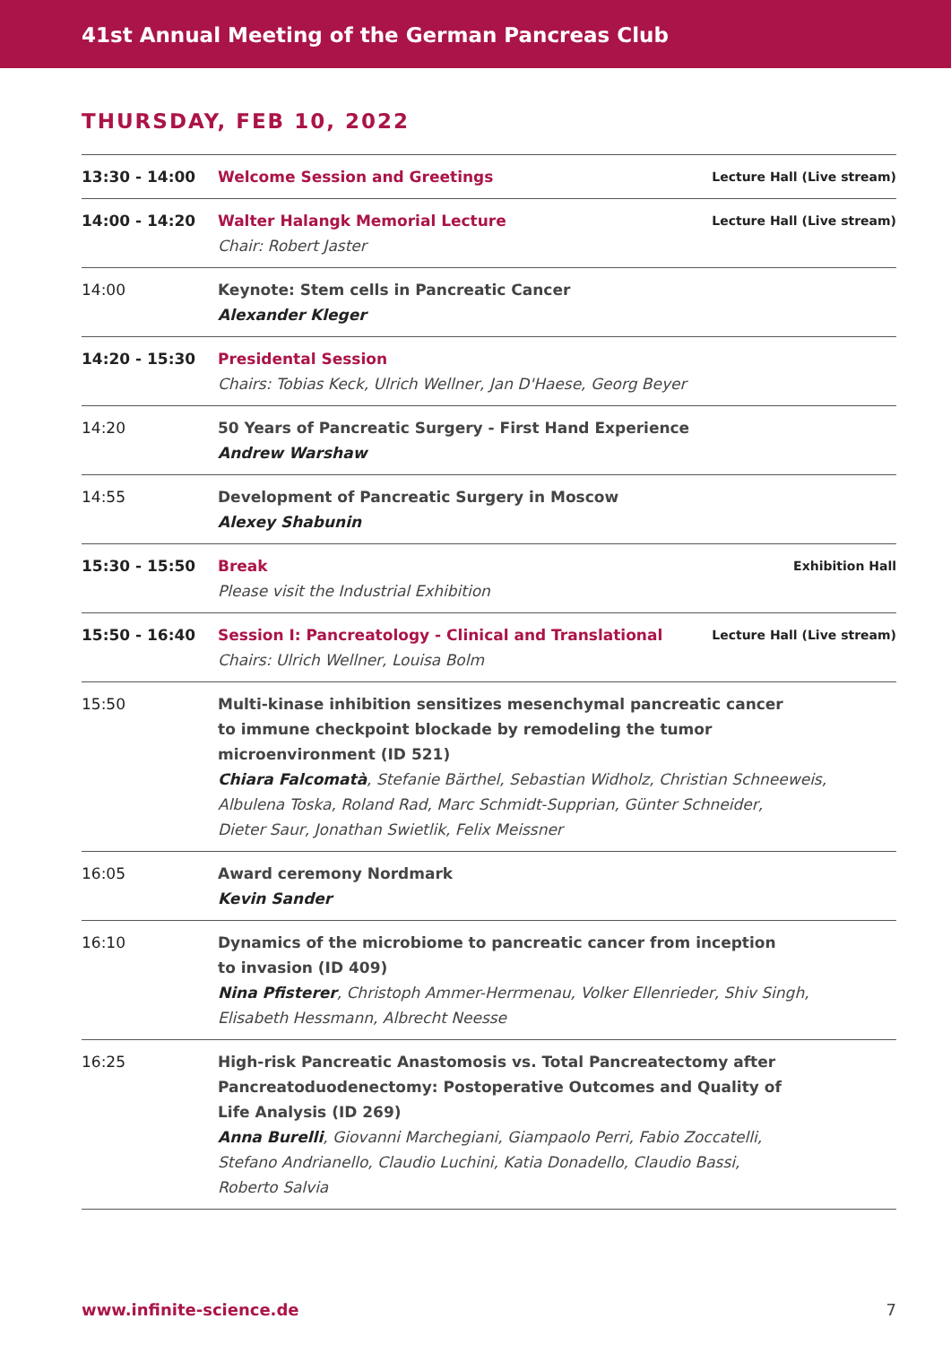41st Annual Meeting of the German Pancreas Club
THURSDAY, FEB 10, 2022
| 13:30 - 14:00 | Welcome Session and Greetings | Lecture Hall (Live stream) |
| 14:00 - 14:20 | Walter Halangk Memorial Lecture Chair: Robert Jaster | Lecture Hall (Live stream) |
| 14:00 | Keynote: Stem cells in Pancreatic Cancer Alexander Kleger | |
| 14:20 - 15:30 | Presidental Session Chairs: Tobias Keck, Ulrich Wellner, Jan D'Haese, Georg Beyer | |
| 14:20 | 50 Years of Pancreatic Surgery - First Hand Experience Andrew Warshaw | |
| 14:55 | Development of Pancreatic Surgery in Moscow Alexey Shabunin | |
| 15:30 - 15:50 | Break Please visit the Industrial Exhibition | Exhibition Hall |
| 15:50 - 16:40 | Session I: Pancreatology - Clinical and Translational Chairs: Ulrich Wellner, Louisa Bolm | Lecture Hall (Live stream) |
| 15:50 | Multi-kinase inhibition sensitizes mesenchymal pancreatic cancer to immune checkpoint blockade by remodeling the tumor microenvironment (ID 521) Chiara Falcomatà , Stefanie Bärthel, Sebastian Widholz, Christian Schneeweis, Albulena Toska, Roland Rad, Marc Schmidt-Supprian, Günter Schneider, Dieter Saur, Jonathan Swietlik, Felix Meissner | |
| 16:05 | Award ceremony Nordmark Kevin Sander | |
| 16:10 | Dynamics of the microbiome to pancreatic cancer from inception to invasion (ID 409) Nina Pfisterer , Christoph Ammer-Herrmenau, Volker Ellenrieder, Shiv Singh, Elisabeth Hessmann, Albrecht Neesse | |
| 16:25 | High-risk Pancreatic Anastomosis vs. Total Pancreatectomy after Pancreatoduodenectomy: Postoperative Outcomes and Quality of Life Analysis (ID 269) Anna Burelli , Giovanni Marchegiani, Giampaolo Perri, Fabio Zoccatelli, Stefano Andrianello, Claudio Luchini, Katia Donadello, Claudio Bassi, Roberto Salvia | |
www.infinite-science.de 7